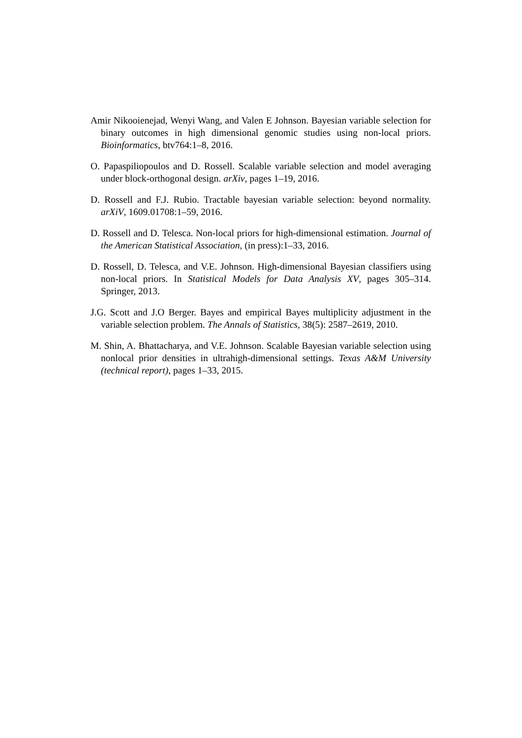Amir Nikooienejad, Wenyi Wang, and Valen E Johnson. Bayesian variable selection for binary outcomes in high dimensional genomic studies using non-local priors. Bioinformatics, btv764:1–8, 2016.
O. Papaspiliopoulos and D. Rossell. Scalable variable selection and model averaging under block-orthogonal design. arXiv, pages 1–19, 2016.
D. Rossell and F.J. Rubio. Tractable bayesian variable selection: beyond normality. arXiV, 1609.01708:1–59, 2016.
D. Rossell and D. Telesca. Non-local priors for high-dimensional estimation. Journal of the American Statistical Association, (in press):1–33, 2016.
D. Rossell, D. Telesca, and V.E. Johnson. High-dimensional Bayesian classifiers using non-local priors. In Statistical Models for Data Analysis XV, pages 305–314. Springer, 2013.
J.G. Scott and J.O Berger. Bayes and empirical Bayes multiplicity adjustment in the variable selection problem. The Annals of Statistics, 38(5): 2587–2619, 2010.
M. Shin, A. Bhattacharya, and V.E. Johnson. Scalable Bayesian variable selection using nonlocal prior densities in ultrahigh-dimensional settings. Texas A&M University (technical report), pages 1–33, 2015.